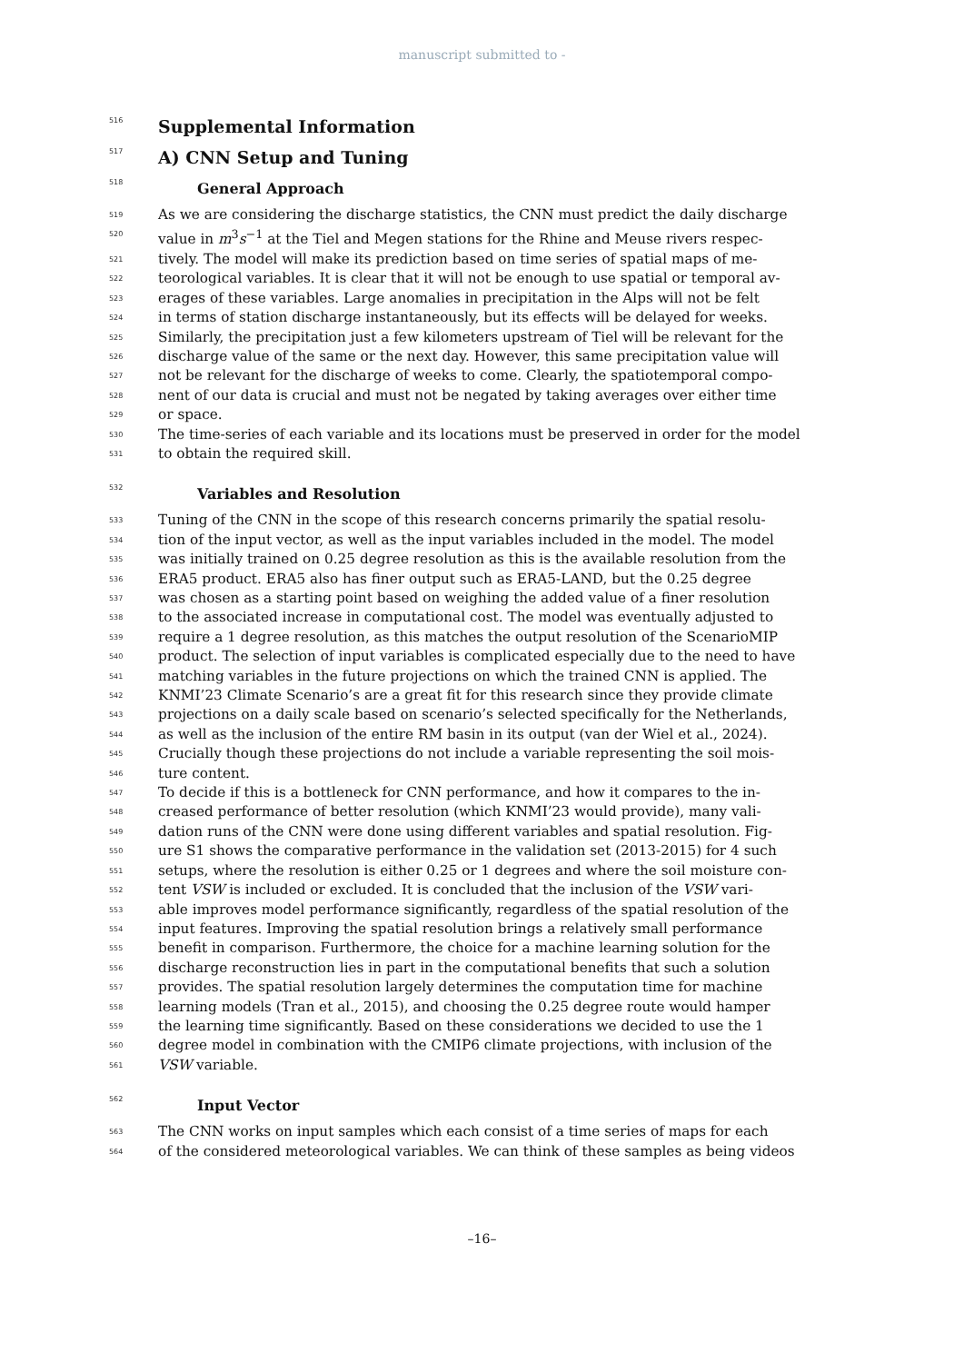manuscript submitted to -
516 Supplemental Information
517 A) CNN Setup and Tuning
518 General Approach
519 As we are considering the discharge statistics, the CNN must predict the daily discharge
520 value in m<sup>3</sup>s<sup>−1</sup> at the Tiel and Megen stations for the Rhine and Meuse rivers respec-
521 tively. The model will make its prediction based on time series of spatial maps of me-
522 teorological variables. It is clear that it will not be enough to use spatial or temporal av-
523 erages of these variables. Large anomalies in precipitation in the Alps will not be felt
524 in terms of station discharge instantaneously, but its effects will be delayed for weeks.
525 Similarly, the precipitation just a few kilometers upstream of Tiel will be relevant for the
526 discharge value of the same or the next day. However, this same precipitation value will
527 not be relevant for the discharge of weeks to come. Clearly, the spatiotemporal compo-
528 nent of our data is crucial and must not be negated by taking averages over either time
529 or space.
530 The time-series of each variable and its locations must be preserved in order for the model
531 to obtain the required skill.
532 Variables and Resolution
533 Tuning of the CNN in the scope of this research concerns primarily the spatial resolu-
534 tion of the input vector, as well as the input variables included in the model. The model
535 was initially trained on 0.25 degree resolution as this is the available resolution from the
536 ERA5 product. ERA5 also has finer output such as ERA5-LAND, but the 0.25 degree
537 was chosen as a starting point based on weighing the added value of a finer resolution
538 to the associated increase in computational cost. The model was eventually adjusted to
539 require a 1 degree resolution, as this matches the output resolution of the ScenarioMIP
540 product. The selection of input variables is complicated especially due to the need to have
541 matching variables in the future projections on which the trained CNN is applied. The
542 KNMI’23 Climate Scenario’s are a great fit for this research since they provide climate
543 projections on a daily scale based on scenario’s selected specifically for the Netherlands,
544 as well as the inclusion of the entire RM basin in its output (van der Wiel et al., 2024).
545 Crucially though these projections do not include a variable representing the soil mois-
546 ture content.
547 To decide if this is a bottleneck for CNN performance, and how it compares to the in-
548 creased performance of better resolution (which KNMI’23 would provide), many vali-
549 dation runs of the CNN were done using different variables and spatial resolution. Fig-
550 ure S1 shows the comparative performance in the validation set (2013-2015) for 4 such
551 setups, where the resolution is either 0.25 or 1 degrees and where the soil moisture con-
552 tent VSW is included or excluded. It is concluded that the inclusion of the VSW vari-
553 able improves model performance significantly, regardless of the spatial resolution of the
554 input features. Improving the spatial resolution brings a relatively small performance
555 benefit in comparison. Furthermore, the choice for a machine learning solution for the
556 discharge reconstruction lies in part in the computational benefits that such a solution
557 provides. The spatial resolution largely determines the computation time for machine
558 learning models (Tran et al., 2015), and choosing the 0.25 degree route would hamper
559 the learning time significantly. Based on these considerations we decided to use the 1
560 degree model in combination with the CMIP6 climate projections, with inclusion of the
561 VSW variable.
562 Input Vector
563 The CNN works on input samples which each consist of a time series of maps for each
564 of the considered meteorological variables. We can think of these samples as being videos
–16–